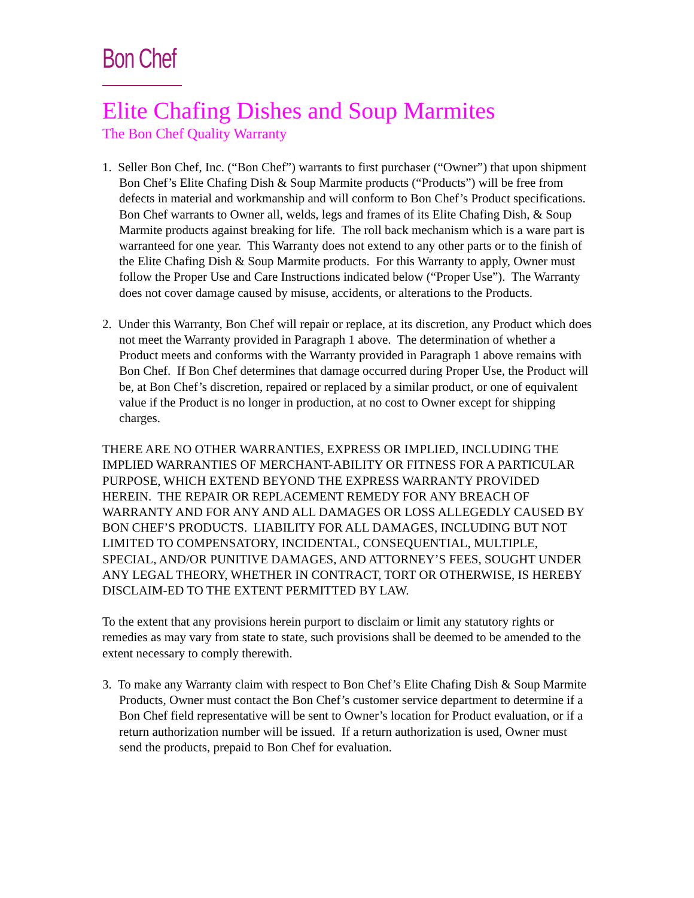Bon Chef
Elite Chafing Dishes and Soup Marmites
The Bon Chef Quality Warranty
1. Seller Bon Chef, Inc. (“Bon Chef”) warrants to first purchaser (“Owner”) that upon shipment Bon Chef’s Elite Chafing Dish & Soup Marmite products (“Products”) will be free from defects in material and workmanship and will conform to Bon Chef’s Product specifications. Bon Chef warrants to Owner all, welds, legs and frames of its Elite Chafing Dish, & Soup Marmite products against breaking for life. The roll back mechanism which is a ware part is warranteed for one year. This Warranty does not extend to any other parts or to the finish of the Elite Chafing Dish & Soup Marmite products. For this Warranty to apply, Owner must follow the Proper Use and Care Instructions indicated below (“Proper Use”). The Warranty does not cover damage caused by misuse, accidents, or alterations to the Products.
2. Under this Warranty, Bon Chef will repair or replace, at its discretion, any Product which does not meet the Warranty provided in Paragraph 1 above. The determination of whether a Product meets and conforms with the Warranty provided in Paragraph 1 above remains with Bon Chef. If Bon Chef determines that damage occurred during Proper Use, the Product will be, at Bon Chef’s discretion, repaired or replaced by a similar product, or one of equivalent value if the Product is no longer in production, at no cost to Owner except for shipping charges.
THERE ARE NO OTHER WARRANTIES, EXPRESS OR IMPLIED, INCLUDING THE IMPLIED WARRANTIES OF MERCHANT-ABILITY OR FITNESS FOR A PARTICULAR PURPOSE, WHICH EXTEND BEYOND THE EXPRESS WARRANTY PROVIDED HEREIN. THE REPAIR OR REPLACEMENT REMEDY FOR ANY BREACH OF WARRANTY AND FOR ANY AND ALL DAMAGES OR LOSS ALLEGEDLY CAUSED BY BON CHEF’S PRODUCTS. LIABILITY FOR ALL DAMAGES, INCLUDING BUT NOT LIMITED TO COMPENSATORY, INCIDENTAL, CONSEQUENTIAL, MULTIPLE, SPECIAL, AND/OR PUNITIVE DAMAGES, AND ATTORNEY’S FEES, SOUGHT UNDER ANY LEGAL THEORY, WHETHER IN CONTRACT, TORT OR OTHERWISE, IS HEREBY DISCLAIM-ED TO THE EXTENT PERMITTED BY LAW.
To the extent that any provisions herein purport to disclaim or limit any statutory rights or remedies as may vary from state to state, such provisions shall be deemed to be amended to the extent necessary to comply therewith.
3. To make any Warranty claim with respect to Bon Chef’s Elite Chafing Dish & Soup Marmite Products, Owner must contact the Bon Chef’s customer service department to determine if a Bon Chef field representative will be sent to Owner’s location for Product evaluation, or if a return authorization number will be issued. If a return authorization is used, Owner must send the products, prepaid to Bon Chef for evaluation.